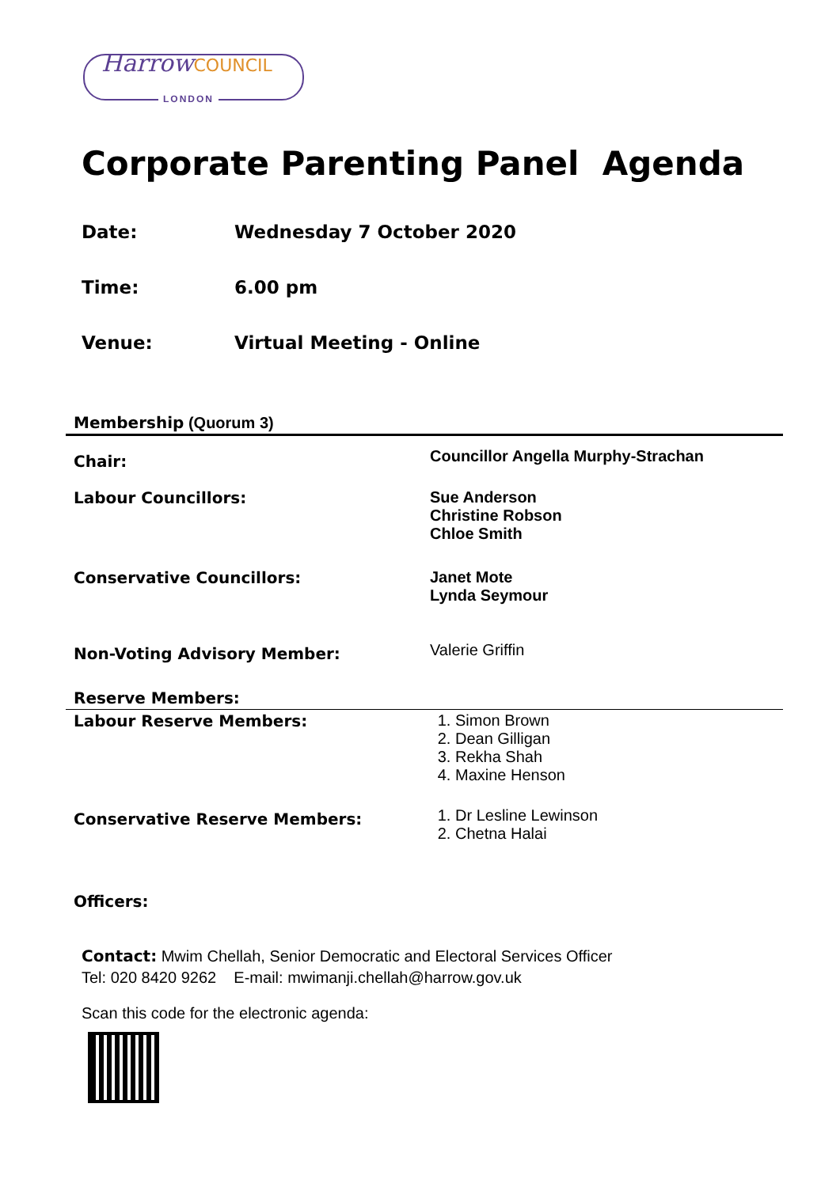HarrowCOUNCIL
LONDON
Corporate Parenting Panel Agenda
Date: Wednesday 7 October 2020
Time: 6.00 pm
Venue: Virtual Meeting - Online
| Membership (Quorum 3) | |
| Chair: | Councillor Angella Murphy-Strachan |
| Labour Councillors: | Sue Anderson Christine Robson Chloe Smith |
| Conservative Councillors: | Janet Mote Lynda Seymour |
| Non-Voting Advisory Member: | Valerie Griffin |
| Reserve Members: | |
| Labour Reserve Members: | 1. Simon Brown 2. Dean Gilligan 3. Rekha Shah 4. Maxine Henson |
| Conservative Reserve Members: | 1. Dr Lesline Lewinson 2. Chetna Halai |
| Officers: | |
Contact: Mwim Chellah, Senior Democratic and Electoral Services Officer
Tel: 020 8420 9262 E-mail: mwimanji.chellah@harrow.gov.uk
Scan this code for the electronic agenda: